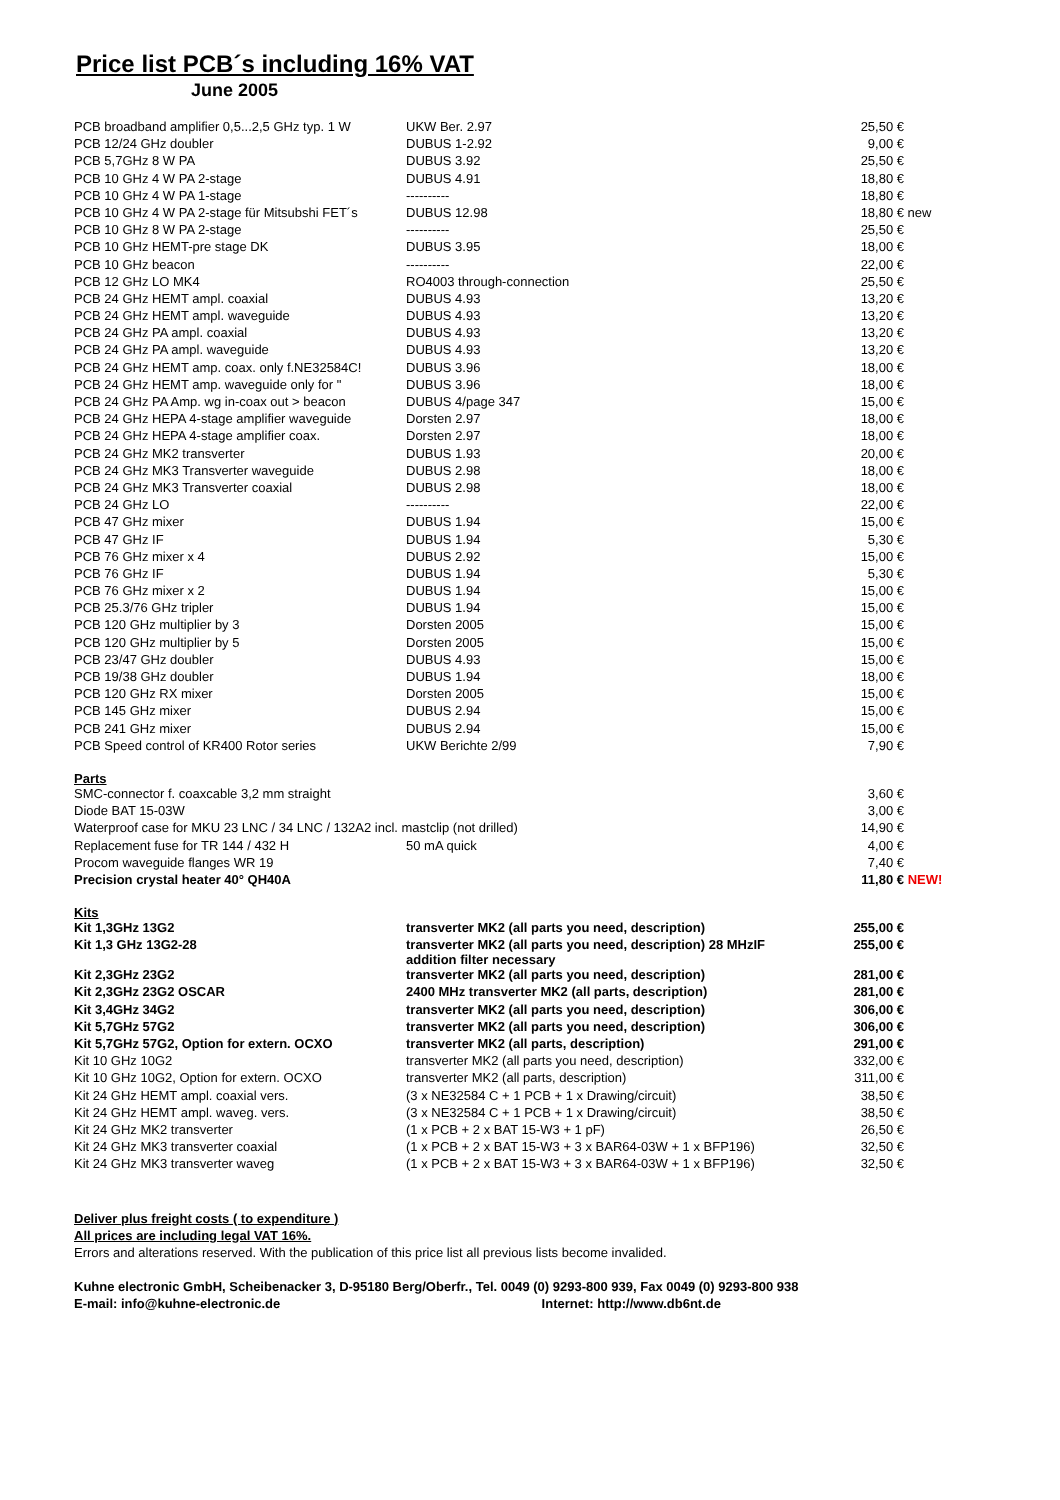Price list PCB´s including 16% VAT
June 2005
| PCB broadband amplifier 0,5...2,5 GHz typ. 1 W | UKW Ber. 2.97 | 25,50 € | |
| PCB 12/24 GHz doubler | DUBUS 1-2.92 | 9,00 € | |
| PCB 5,7GHz 8 W PA | DUBUS 3.92 | 25,50 € | |
| PCB 10 GHz 4 W PA 2-stage | DUBUS 4.91 | 18,80 € | |
| PCB 10 GHz 4 W PA 1-stage | ---------- | 18,80 € | |
| PCB 10 GHz 4 W PA 2-stage für Mitsubshi FET´s | DUBUS 12.98 | 18,80 € | new |
| PCB 10 GHz 8 W PA 2-stage | ---------- | 25,50 € | |
| PCB 10 GHz HEMT-pre stage DK | DUBUS 3.95 | 18,00 € | |
| PCB 10 GHz beacon | ---------- | 22,00 € | |
| PCB 12 GHz LO MK4 | RO4003 through-connection | 25,50 € | |
| PCB 24 GHz HEMT ampl. coaxial | DUBUS 4.93 | 13,20 € | |
| PCB 24 GHz HEMT ampl. waveguide | DUBUS 4.93 | 13,20 € | |
| PCB 24 GHz PA ampl. coaxial | DUBUS 4.93 | 13,20 € | |
| PCB 24 GHz PA ampl. waveguide | DUBUS 4.93 | 13,20 € | |
| PCB 24 GHz HEMT amp. coax. only f.NE32584C! | DUBUS 3.96 | 18,00 € | |
| PCB 24 GHz HEMT amp. waveguide only for " | DUBUS 3.96 | 18,00 € | |
| PCB 24 GHz PA Amp. wg in-coax out > beacon | DUBUS 4/page 347 | 15,00 € | |
| PCB 24 GHz HEPA 4-stage amplifier waveguide | Dorsten 2.97 | 18,00 € | |
| PCB 24 GHz HEPA 4-stage amplifier coax. | Dorsten 2.97 | 18,00 € | |
| PCB 24 GHz MK2 transverter | DUBUS 1.93 | 20,00 € | |
| PCB 24 GHz MK3 Transverter waveguide | DUBUS 2.98 | 18,00 € | |
| PCB 24 GHz MK3 Transverter coaxial | DUBUS 2.98 | 18,00 € | |
| PCB 24 GHz LO | ---------- | 22,00 € | |
| PCB 47 GHz mixer | DUBUS 1.94 | 15,00 € | |
| PCB 47 GHz IF | DUBUS 1.94 | 5,30 € | |
| PCB 76 GHz mixer x 4 | DUBUS 2.92 | 15,00 € | |
| PCB 76 GHz IF | DUBUS 1.94 | 5,30 € | |
| PCB 76 GHz mixer x 2 | DUBUS 1.94 | 15,00 € | |
| PCB 25.3/76 GHz tripler | DUBUS 1.94 | 15,00 € | |
| PCB 120 GHz multiplier by 3 | Dorsten 2005 | 15,00 € | |
| PCB 120 GHz multiplier by 5 | Dorsten 2005 | 15,00 € | |
| PCB 23/47 GHz doubler | DUBUS 4.93 | 15,00 € | |
| PCB 19/38 GHz doubler | DUBUS 1.94 | 18,00 € | |
| PCB 120 GHz RX mixer | Dorsten 2005 | 15,00 € | |
| PCB 145 GHz mixer | DUBUS 2.94 | 15,00 € | |
| PCB 241 GHz mixer | DUBUS 2.94 | 15,00 € | |
| PCB Speed control of KR400 Rotor series | UKW Berichte 2/99 | 7,90 € | |
Parts
| SMC-connector f. coaxcable 3,2 mm straight | | 3,60 € | |
| Diode BAT 15-03W | | 3,00 € | |
| Waterproof case for MKU 23 LNC / 34 LNC / 132A2 incl. mastclip (not drilled) | | 14,90 € | |
| Replacement fuse for TR 144 / 432 H | 50 mA quick | 4,00 € | |
| Procom waveguide flanges WR 19 | | 7,40 € | |
| Precision crystal heater 40° QH40A | | 11,80 € | NEW! |
Kits
| Kit 1,3GHz 13G2 | transverter MK2 (all parts you need, description) | 255,00 € |
| Kit 1,3 GHz 13G2-28 | transverter MK2 (all parts you need, description) 28 MHzIF addition filter necessary | 255,00 € |
| Kit 2,3GHz 23G2 | transverter MK2 (all parts you need, description) | 281,00 € |
| Kit 2,3GHz 23G2 OSCAR | 2400 MHz transverter MK2 (all parts, description) | 281,00 € |
| Kit 3,4GHz 34G2 | transverter MK2 (all parts you need, description) | 306,00 € |
| Kit 5,7GHz 57G2 | transverter MK2 (all parts you need, description) | 306,00 € |
| Kit 5,7GHz 57G2, Option for extern. OCXO | transverter MK2 (all parts, description) | 291,00 € |
| Kit 10 GHz 10G2 | transverter MK2 (all parts you need, description) | 332,00 € |
| Kit 10 GHz 10G2, Option for extern. OCXO | transverter MK2 (all parts, description) | 311,00 € |
| Kit 24 GHz HEMT ampl. coaxial vers. | (3 x NE32584 C + 1 PCB + 1 x Drawing/circuit) | 38,50 € |
| Kit 24 GHz HEMT ampl. waveg. vers. | (3 x NE32584 C + 1 PCB + 1 x Drawing/circuit) | 38,50 € |
| Kit 24 GHz MK2 transverter | (1 x PCB + 2 x BAT 15-W3 + 1 pF) | 26,50 € |
| Kit 24 GHz MK3 transverter coaxial | (1 x PCB + 2 x BAT 15-W3 + 3 x BAR64-03W + 1 x BFP196) | 32,50 € |
| Kit 24 GHz MK3 transverter waveg | (1 x PCB + 2 x BAT 15-W3 + 3 x BAR64-03W + 1 x BFP196) | 32,50 € |
Deliver plus freight costs ( to expenditure )
All prices are including legal VAT 16%.
Errors and alterations reserved. With the publication of this price list all previous lists become invalided.
Kuhne electronic GmbH, Scheibenacker 3, D-95180 Berg/Oberfr., Tel. 0049 (0) 9293-800 939, Fax 0049 (0) 9293-800 938
E-mail: info@kuhne-electronic.de Internet: http://www.db6nt.de